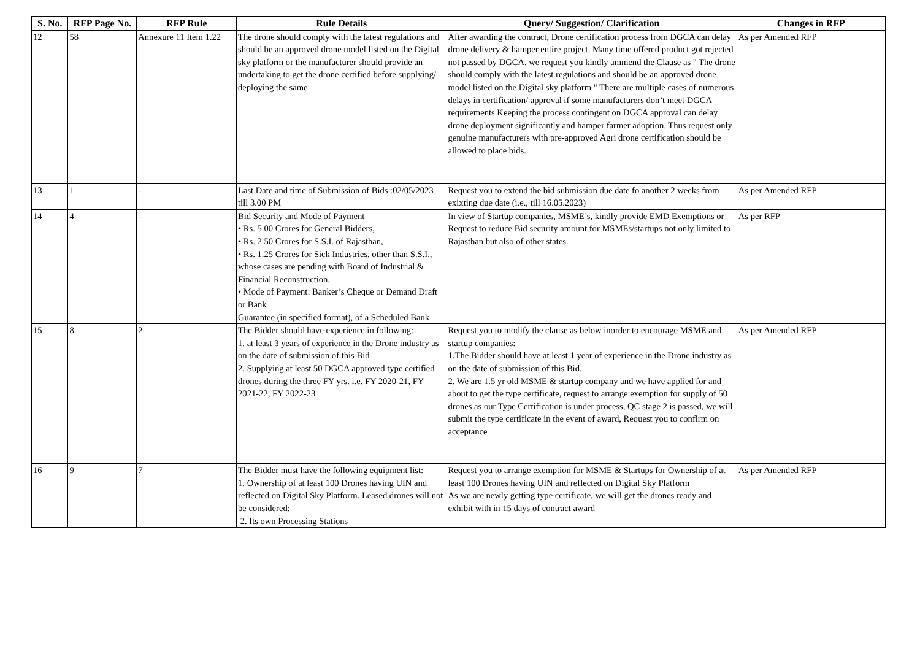| S. No. | RFP Page No. | RFP Rule | Rule Details | Query/ Suggestion/ Clarification | Changes in RFP |
| --- | --- | --- | --- | --- | --- |
| 12 | 58 | Annexure 11 Item 1.22 | The drone should comply with the latest regulations and should be an approved drone model listed on the Digital sky platform or the manufacturer should provide an undertaking to get the drone certified before supplying/ deploying the same | After awarding the contract, Drone certification process from DGCA can delay drone delivery & hamper entire project. Many time offered product got rejected not passed by DGCA. we request you kindly ammend the Clause as " The drone should comply with the latest regulations and should be an approved drone model listed on the Digital sky platform " There are multiple cases of numerous delays in certification/ approval if some manufacturers don’t meet DGCA requirements.Keeping the process contingent on DGCA approval can delay drone deployment significantly and hamper farmer adoption. Thus request only genuine manufacturers with pre-approved Agri drone certification should be allowed to place bids. | As per Amended RFP |
| 13 | 1 | - | Last Date and time of Submission of Bids :02/05/2023 till 3.00 PM | Request you to extend the bid submission due date fo another 2 weeks from exixting due date (i.e., till 16.05.2023) | As per Amended RFP |
| 14 | 4 | - | Bid Security and Mode of Payment • Rs. 5.00 Crores for General Bidders, • Rs. 2.50 Crores for S.S.I. of Rajasthan, • Rs. 1.25 Crores for Sick Industries, other than S.S.I., whose cases are pending with Board of Industrial & Financial Reconstruction. • Mode of Payment: Banker’s Cheque or Demand Draft or Bank Guarantee (in specified format), of a Scheduled Bank | In view of Startup companies, MSME’s, kindly provide EMD Exemptions or Request to reduce Bid security amount for MSMEs/startups not only limited to Rajasthan but also of other states. | As per RFP |
| 15 | 8 | 2 | The Bidder should have experience in following: 1. at least 3 years of experience in the Drone industry as on the date of submission of this Bid 2. Supplying at least 50 DGCA approved type certified drones during the three FY yrs. i.e. FY 2020-21, FY 2021-22, FY 2022-23 | Request you to modify the clause as below inorder to encourage MSME and startup companies: 1.The Bidder should have at least 1 year of experience in the Drone industry as on the date of submission of this Bid. 2. We are 1.5 yr old MSME & startup company and we have applied for and about to get the type certificate, request to arrange exemption for supply of 50 drones as our Type Certification is under process, QC stage 2 is passed, we will submit the type certificate in the event of award, Request you to confirm on acceptance | As per Amended RFP |
| 16 | 9 | 7 | The Bidder must have the following equipment list: 1. Ownership of at least 100 Drones having UIN and reflected on Digital Sky Platform. Leased drones will not be considered; 2. Its own Processing Stations | Request you to arrange exemption for MSME & Startups for Ownership of at least 100 Drones having UIN and reflected on Digital Sky Platform As we are newly getting type certificate, we will get the drones ready and exhibit with in 15 days of contract award | As per Amended RFP |